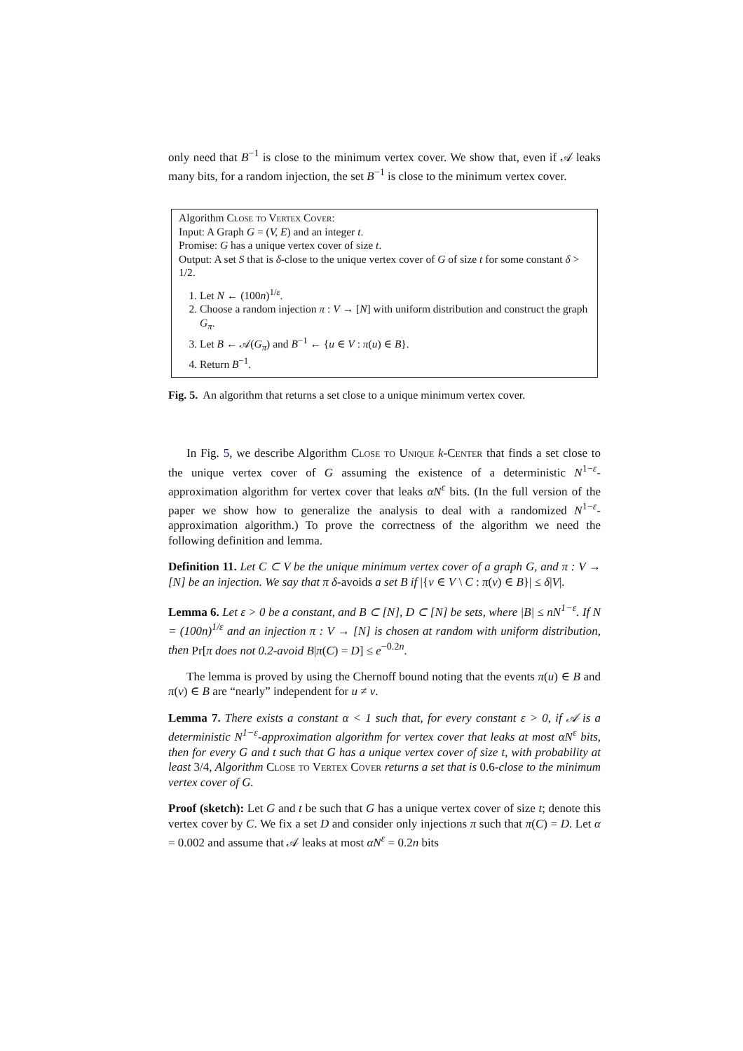only need that B<sup>−1</sup> is close to the minimum vertex cover. We show that, even if 𝒜 leaks many bits, for a random injection, the set B<sup>−1</sup> is close to the minimum vertex cover.
Algorithm Close to Vertex Cover:
Input: A Graph G = (V, E) and an integer t.
Promise: G has a unique vertex cover of size t.
Output: A set S that is δ-close to the unique vertex cover of G of size t for some constant δ > 1/2.
1. Let N ← (100n)<sup>1/ε</sup>.
2. Choose a random injection π : V → [N] with uniform distribution and construct the graph G<sub>π</sub>.
3. Let B ← 𝒜(G<sub>π</sub>) and B<sup>−1</sup> ← {u ∈ V : π(u) ∈ B}.
4. Return B<sup>−1</sup>.
Fig. 5. An algorithm that returns a set close to a unique minimum vertex cover.
In Fig. 5, we describe Algorithm Close to Unique k-Center that finds a set close to the unique vertex cover of G assuming the existence of a deterministic N<sup>1−ε</sup>-approximation algorithm for vertex cover that leaks αN<sup>ε</sup> bits. (In the full version of the paper we show how to generalize the analysis to deal with a randomized N<sup>1−ε</sup>-approximation algorithm.) To prove the correctness of the algorithm we need the following definition and lemma.
Definition 11. Let C ⊂ V be the unique minimum vertex cover of a graph G, and π : V → [N] be an injection. We say that π δ-avoids a set B if |{v ∈ V \ C : π(v) ∈ B}| ≤ δ|V|.
Lemma 6. Let ε > 0 be a constant, and B ⊂ [N], D ⊂ [N] be sets, where |B| ≤ nN<sup>1−ε</sup>. If N = (100n)<sup>1/ε</sup> and an injection π : V → [N] is chosen at random with uniform distribution, then Pr[π does not 0.2-avoid B|π(C) = D] ≤ e<sup>−0.2n</sup>.
The lemma is proved by using the Chernoff bound noting that the events π(u) ∈ B and π(v) ∈ B are “nearly” independent for u ≠ v.
Lemma 7. There exists a constant α < 1 such that, for every constant ε > 0, if 𝒜 is a deterministic N<sup>1−ε</sup>-approximation algorithm for vertex cover that leaks at most αN<sup>ε</sup> bits, then for every G and t such that G has a unique vertex cover of size t, with probability at least 3/4, Algorithm Close to Vertex Cover returns a set that is 0.6-close to the minimum vertex cover of G.
Proof (sketch): Let G and t be such that G has a unique vertex cover of size t; denote this vertex cover by C. We fix a set D and consider only injections π such that π(C) = D. Let α = 0.002 and assume that 𝒜 leaks at most αN<sup>ε</sup> = 0.2n bits